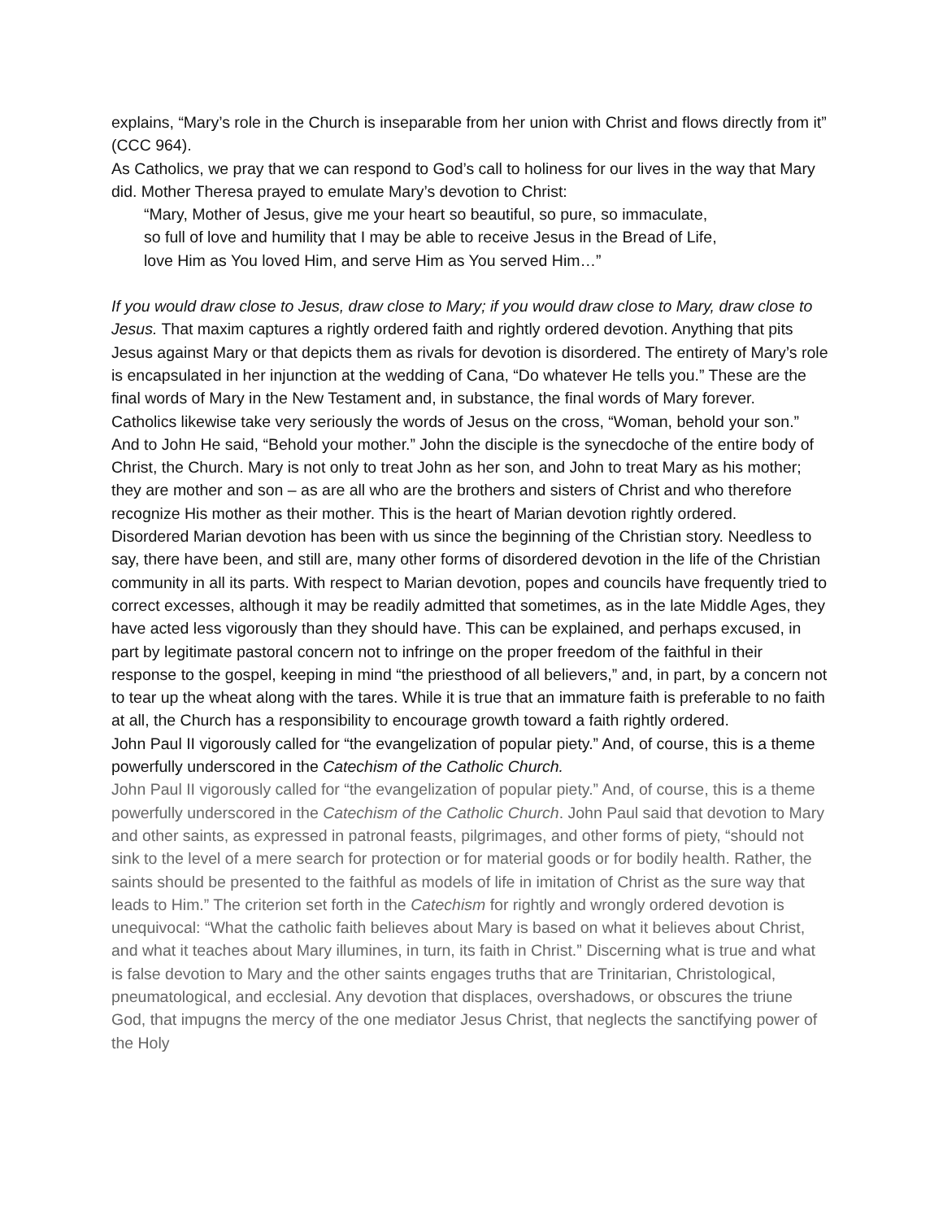explains, “Mary’s role in the Church is inseparable from her union with Christ and flows directly from it” (CCC 964).
As Catholics, we pray that we can respond to God’s call to holiness for our lives in the way that Mary did. Mother Theresa prayed to emulate Mary’s devotion to Christ:
“Mary, Mother of Jesus, give me your heart so beautiful, so pure, so immaculate,
so full of love and humility that I may be able to receive Jesus in the Bread of Life,
love Him as You loved Him, and serve Him as You served Him…”
If you would draw close to Jesus, draw close to Mary; if you would draw close to Mary, draw close to Jesus. That maxim captures a rightly ordered faith and rightly ordered devotion. Anything that pits Jesus against Mary or that depicts them as rivals for devotion is disordered. The entirety of Mary’s role is encapsulated in her injunction at the wedding of Cana, “Do whatever He tells you.” These are the final words of Mary in the New Testament and, in substance, the final words of Mary forever.
Catholics likewise take very seriously the words of Jesus on the cross, “Woman, behold your son.” And to John He said, “Behold your mother.” John the disciple is the synecdoche of the entire body of Christ, the Church. Mary is not only to treat John as her son, and John to treat Mary as his mother; they are mother and son – as are all who are the brothers and sisters of Christ and who therefore recognize His mother as their mother. This is the heart of Marian devotion rightly ordered.
Disordered Marian devotion has been with us since the beginning of the Christian story. Needless to say, there have been, and still are, many other forms of disordered devotion in the life of the Christian community in all its parts. With respect to Marian devotion, popes and councils have frequently tried to correct excesses, although it may be readily admitted that sometimes, as in the late Middle Ages, they have acted less vigorously than they should have. This can be explained, and perhaps excused, in part by legitimate pastoral concern not to infringe on the proper freedom of the faithful in their response to the gospel, keeping in mind “the priesthood of all believers,” and, in part, by a concern not to tear up the wheat along with the tares. While it is true that an immature faith is preferable to no faith at all, the Church has a responsibility to encourage growth toward a faith rightly ordered.
John Paul II vigorously called for “the evangelization of popular piety.” And, of course, this is a theme powerfully underscored in the Catechism of the Catholic Church.
John Paul II vigorously called for “the evangelization of popular piety.” And, of course, this is a theme powerfully underscored in the Catechism of the Catholic Church. John Paul said that devotion to Mary and other saints, as expressed in patronal feasts, pilgrimages, and other forms of piety, “should not sink to the level of a mere search for protection or for material goods or for bodily health. Rather, the saints should be presented to the faithful as models of life in imitation of Christ as the sure way that leads to Him.” The criterion set forth in the Catechism for rightly and wrongly ordered devotion is unequivocal: “What the catholic faith believes about Mary is based on what it believes about Christ, and what it teaches about Mary illumines, in turn, its faith in Christ.” Discerning what is true and what is false devotion to Mary and the other saints engages truths that are Trinitarian, Christological, pneumatological, and ecclesial. Any devotion that displaces, overshadows, or obscures the triune God, that impugns the mercy of the one mediator Jesus Christ, that neglects the sanctifying power of the Holy